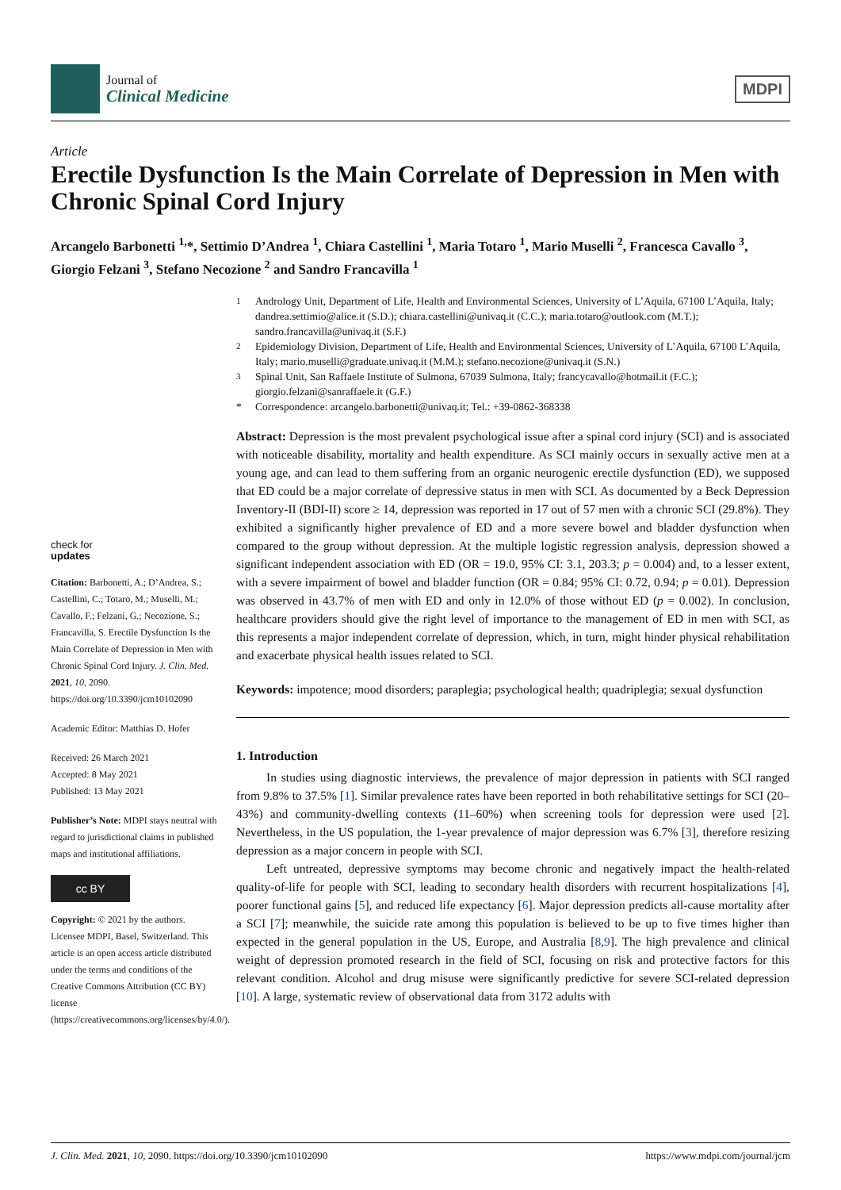Journal of
Clinical Medicine
MDPI
Article
Erectile Dysfunction Is the Main Correlate of Depression in Men with Chronic Spinal Cord Injury
Arcangelo Barbonetti <sup>1,</sup>*, Settimio D’Andrea <sup>1</sup>, Chiara Castellini <sup>1</sup>, Maria Totaro <sup>1</sup>, Mario Muselli <sup>2</sup>, Francesca Cavallo <sup>3</sup>, Giorgio Felzani <sup>3</sup>, Stefano Necozione <sup>2</sup> and Sandro Francavilla <sup>1</sup>
check for
updates
Citation: Barbonetti, A.; D’Andrea, S.; Castellini, C.; Totaro, M.; Muselli, M.; Cavallo, F.; Felzani, G.; Necozione, S.; Francavilla, S. Erectile Dysfunction Is the Main Correlate of Depression in Men with Chronic Spinal Cord Injury. J. Clin. Med. 2021, 10, 2090. https://doi.org/10.3390/jcm10102090
Academic Editor: Matthias D. Hofer
Received: 26 March 2021
Accepted: 8 May 2021
Published: 13 May 2021
Publisher’s Note: MDPI stays neutral with regard to jurisdictional claims in published maps and institutional affiliations.
cc BY
Copyright: © 2021 by the authors. Licensee MDPI, Basel, Switzerland. This article is an open access article distributed under the terms and conditions of the Creative Commons Attribution (CC BY) license (https://creativecommons.org/licenses/by/4.0/).
<sup>1</sup> Andrology Unit, Department of Life, Health and Environmental Sciences, University of L’Aquila, 67100 L’Aquila, Italy; dandrea.settimio@alice.it (S.D.); chiara.castellini@univaq.it (C.C.); maria.totaro@outlook.com (M.T.); sandro.francavilla@univaq.it (S.F.)
<sup>2</sup> Epidemiology Division, Department of Life, Health and Environmental Sciences, University of L’Aquila, 67100 L’Aquila, Italy; mario.muselli@graduate.univaq.it (M.M.); stefano.necozione@univaq.it (S.N.)
<sup>3</sup> Spinal Unit, San Raffaele Institute of Sulmona, 67039 Sulmona, Italy; francycavallo@hotmail.it (F.C.); giorgio.felzani@sanraffaele.it (G.F.)
* Correspondence: arcangelo.barbonetti@univaq.it; Tel.: +39-0862-368338
Abstract: Depression is the most prevalent psychological issue after a spinal cord injury (SCI) and is associated with noticeable disability, mortality and health expenditure. As SCI mainly occurs in sexually active men at a young age, and can lead to them suffering from an organic neurogenic erectile dysfunction (ED), we supposed that ED could be a major correlate of depressive status in men with SCI. As documented by a Beck Depression Inventory-II (BDI-II) score ≥ 14, depression was reported in 17 out of 57 men with a chronic SCI (29.8%). They exhibited a significantly higher prevalence of ED and a more severe bowel and bladder dysfunction when compared to the group without depression. At the multiple logistic regression analysis, depression showed a significant independent association with ED (OR = 19.0, 95% CI: 3.1, 203.3; p = 0.004) and, to a lesser extent, with a severe impairment of bowel and bladder function (OR = 0.84; 95% CI: 0.72, 0.94; p = 0.01). Depression was observed in 43.7% of men with ED and only in 12.0% of those without ED (p = 0.002). In conclusion, healthcare providers should give the right level of importance to the management of ED in men with SCI, as this represents a major independent correlate of depression, which, in turn, might hinder physical rehabilitation and exacerbate physical health issues related to SCI.
Keywords: impotence; mood disorders; paraplegia; psychological health; quadriplegia; sexual dysfunction
1. Introduction
In studies using diagnostic interviews, the prevalence of major depression in patients with SCI ranged from 9.8% to 37.5% [1]. Similar prevalence rates have been reported in both rehabilitative settings for SCI (20–43%) and community-dwelling contexts (11–60%) when screening tools for depression were used [2]. Nevertheless, in the US population, the 1-year prevalence of major depression was 6.7% [3], therefore resizing depression as a major concern in people with SCI.
Left untreated, depressive symptoms may become chronic and negatively impact the health-related quality-of-life for people with SCI, leading to secondary health disorders with recurrent hospitalizations [4], poorer functional gains [5], and reduced life expectancy [6]. Major depression predicts all-cause mortality after a SCI [7]; meanwhile, the suicide rate among this population is believed to be up to five times higher than expected in the general population in the US, Europe, and Australia [8,9]. The high prevalence and clinical weight of depression promoted research in the field of SCI, focusing on risk and protective factors for this relevant condition. Alcohol and drug misuse were significantly predictive for severe SCI-related depression [10]. A large, systematic review of observational data from 3172 adults with
J. Clin. Med. 2021, 10, 2090. https://doi.org/10.3390/jcm10102090 https://www.mdpi.com/journal/jcm